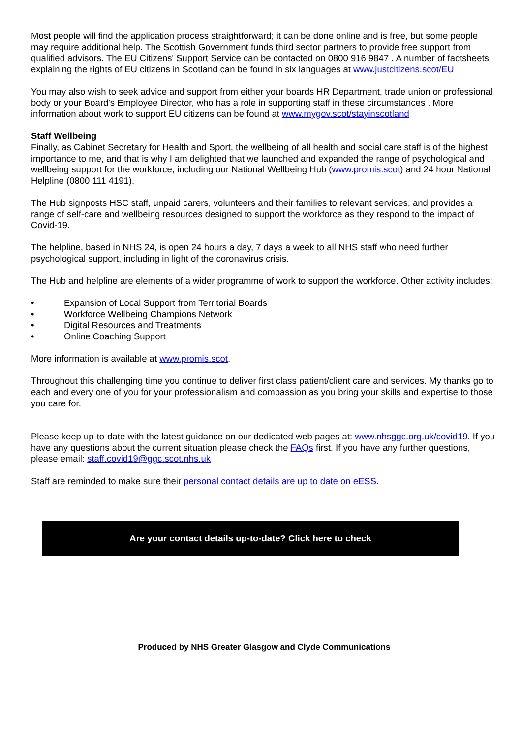Most people will find the application process straightforward; it can be done online and is free, but some people may require additional help. The Scottish Government funds third sector partners to provide free support from qualified advisors. The EU Citizens' Support Service can be contacted on 0800 916 9847 . A number of factsheets explaining the rights of EU citizens in Scotland can be found in six languages at www.justcitizens.scot/EU
You may also wish to seek advice and support from either your boards HR Department, trade union or professional body or your Board's Employee Director, who has a role in supporting staff in these circumstances . More information about work to support EU citizens can be found at www.mygov.scot/stayinscotland
Staff Wellbeing
Finally, as Cabinet Secretary for Health and Sport, the wellbeing of all health and social care staff is of the highest importance to me, and that is why I am delighted that we launched and expanded the range of psychological and wellbeing support for the workforce, including our National Wellbeing Hub (www.promis.scot) and 24 hour National Helpline (0800 111 4191).
The Hub signposts HSC staff, unpaid carers, volunteers and their families to relevant services, and provides a range of self-care and wellbeing resources designed to support the workforce as they respond to the impact of Covid-19.
The helpline, based in NHS 24, is open 24 hours a day, 7 days a week to all NHS staff who need further psychological support, including in light of the coronavirus crisis.
The Hub and helpline are elements of a wider programme of work to support the workforce. Other activity includes:
• Expansion of Local Support from Territorial Boards
• Workforce Wellbeing Champions Network
• Digital Resources and Treatments
• Online Coaching Support
More information is available at www.promis.scot.
Throughout this challenging time you continue to deliver first class patient/client care and services. My thanks go to each and every one of you for your professionalism and compassion as you bring your skills and expertise to those you care for.
Please keep up-to-date with the latest guidance on our dedicated web pages at: www.nhsggc.org.uk/covid19. If you have any questions about the current situation please check the FAQs first. If you have any further questions, please email: staff.covid19@ggc.scot.nhs.uk
Staff are reminded to make sure their personal contact details are up to date on eESS.
Are your contact details up-to-date? Click here to check
Produced by NHS Greater Glasgow and Clyde Communications